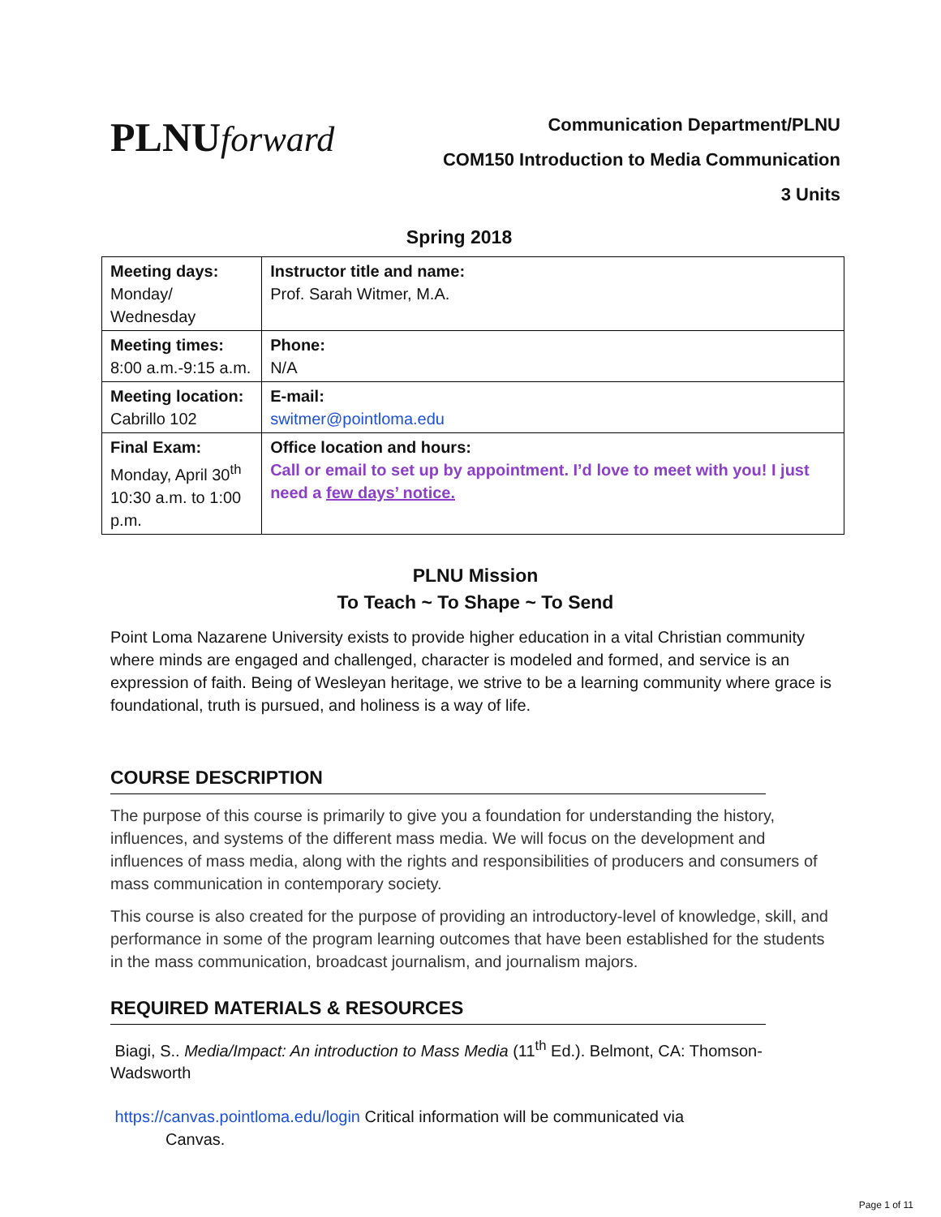PLNUforward
Communication Department/PLNU
COM150 Introduction to Media Communication
3 Units
Spring 2018
| Meeting days: Monday/ Wednesday | Instructor title and name: Prof. Sarah Witmer, M.A. |
| Meeting times: 8:00 a.m.-9:15 a.m. | Phone: N/A |
| Meeting location: Cabrillo 102 | E-mail: switmer@pointloma.edu |
| Final Exam: Monday, April 30<sup>th</sup> 10:30 a.m. to 1:00 p.m. | Office location and hours: Call or email to set up by appointment. I’d love to meet with you! I just need a few days’ notice. |
PLNU Mission
To Teach ~ To Shape ~ To Send
Point Loma Nazarene University exists to provide higher education in a vital Christian community where minds are engaged and challenged, character is modeled and formed, and service is an expression of faith. Being of Wesleyan heritage, we strive to be a learning community where grace is foundational, truth is pursued, and holiness is a way of life.
COURSE DESCRIPTION
The purpose of this course is primarily to give you a foundation for understanding the history, influences, and systems of the different mass media. We will focus on the development and influences of mass media, along with the rights and responsibilities of producers and consumers of mass communication in contemporary society.
This course is also created for the purpose of providing an introductory-level of knowledge, skill, and performance in some of the program learning outcomes that have been established for the students in the mass communication, broadcast journalism, and journalism majors.
REQUIRED MATERIALS & RESOURCES
Biagi, S.. Media/Impact: An introduction to Mass Media (11<sup>th</sup> Ed.). Belmont, CA: Thomson-Wadsworth
https://canvas.pointloma.edu/login Critical information will be communicated via
Canvas.
Page 1 of 11